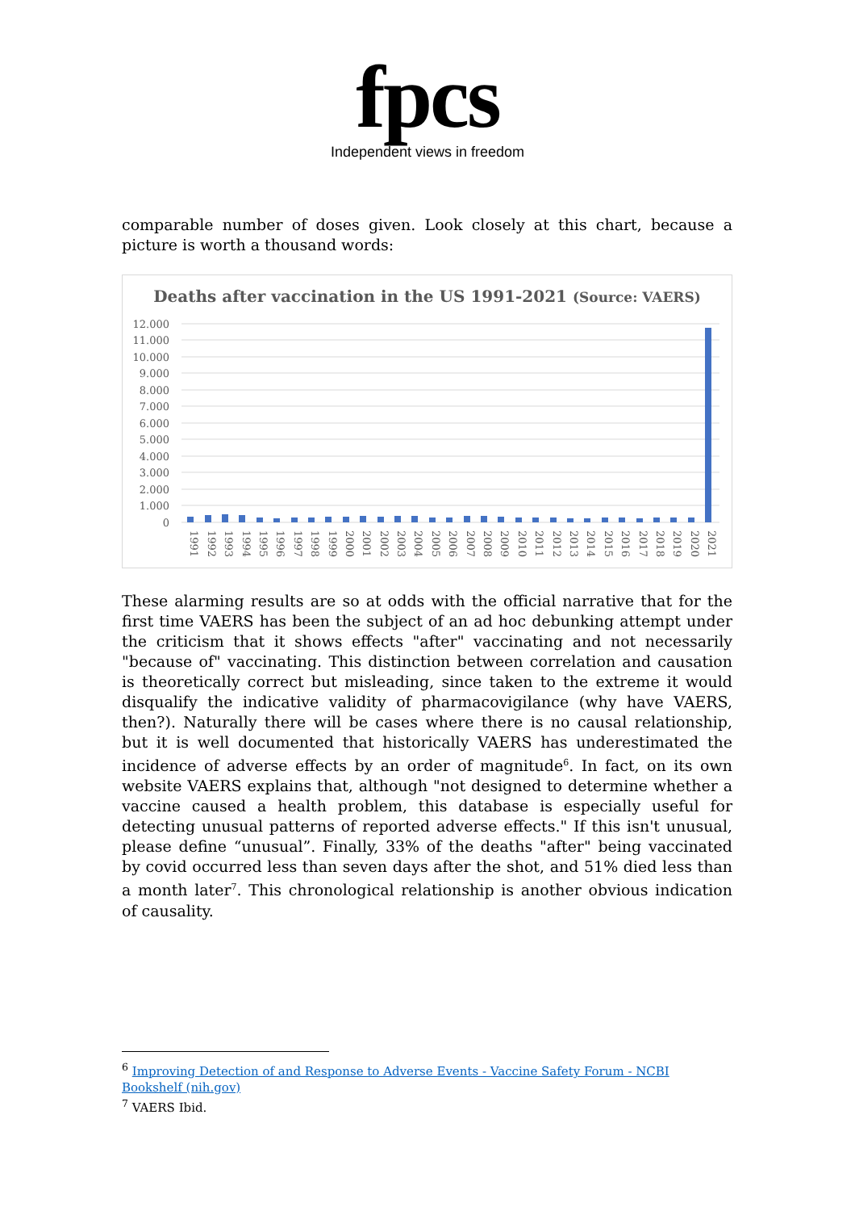fpcs
Independent views in freedom
comparable number of doses given. Look closely at this chart, because a picture is worth a thousand words:
Deaths after vaccination in the US 1991-2021 (Source: VAERS)
12.000
11.000
10.000
9.000
8.000
7.000
6.000
5.000
4.000
3.000
2.000
1.000
0
1991 1992 1993 1994 1995 1996 1997 1998 1999 2000 2001 2002 2003 2004 2005 2006 2007 2008 2009 2010 2011 2012 2013 2014 2015 2016 2017 2018 2019 2020 2021
These alarming results are so at odds with the official narrative that for the first time VAERS has been the subject of an ad hoc debunking attempt under the criticism that it shows effects "after" vaccinating and not necessarily "because of" vaccinating. This distinction between correlation and causation is theoretically correct but misleading, since taken to the extreme it would disqualify the indicative validity of pharmacovigilance (why have VAERS, then?). Naturally there will be cases where there is no causal relationship, but it is well documented that historically VAERS has underestimated the incidence of adverse effects by an order of magnitude<sup>6</sup>. In fact, on its own website VAERS explains that, although "not designed to determine whether a vaccine caused a health problem, this database is especially useful for detecting unusual patterns of reported adverse effects." If this isn't unusual, please define “unusual”. Finally, 33% of the deaths "after" being vaccinated by covid occurred less than seven days after the shot, and 51% died less than a month later<sup>7</sup>. This chronological relationship is another obvious indication of causality.
<sup>6</sup> Improving Detection of and Response to Adverse Events - Vaccine Safety Forum - NCBI Bookshelf (nih.gov)
<sup>7</sup> VAERS Ibid.